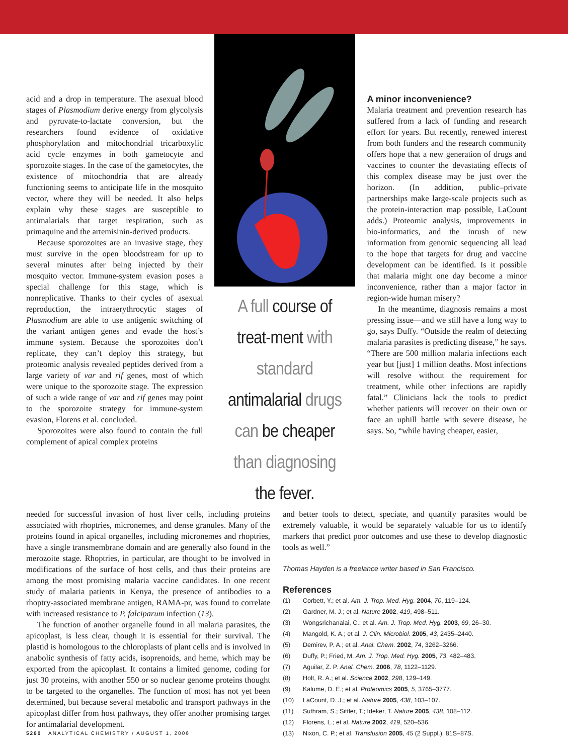acid and a drop in temperature. The asexual blood stages of Plasmodium derive energy from glycolysis and pyruvate-to-lactate conversion, but the researchers found evidence of oxidative phosphorylation and mitochondrial tricarboxylic acid cycle enzymes in both gametocyte and sporozoite stages. In the case of the gametocytes, the existence of mitochondria that are already functioning seems to anticipate life in the mosquito vector, where they will be needed. It also helps explain why these stages are susceptible to antimalarials that target respiration, such as primaquine and the artemisinin-derived products.
Because sporozoites are an invasive stage, they must survive in the open bloodstream for up to several minutes after being injected by their mosquito vector. Immune-system evasion poses a special challenge for this stage, which is nonreplicative. Thanks to their cycles of asexual reproduction, the intraerythrocytic stages of Plasmodium are able to use antigenic switching of the variant antigen genes and evade the host’s immune system. Because the sporozoites don’t replicate, they can’t deploy this strategy, but proteomic analysis revealed peptides derived from a large variety of var and rif genes, most of which were unique to the sporozoite stage. The expression of such a wide range of var and rif genes may point to the sporozoite strategy for immune-system evasion, Florens et al. concluded.
Sporozoites were also found to contain the full complement of apical complex proteins
A full course of treat-ment with standard antimalarial drugs can be cheaper than diagnosing the fever.
A minor inconvenience?
Malaria treatment and prevention research has suffered from a lack of funding and research effort for years. But recently, renewed interest from both funders and the research community offers hope that a new generation of drugs and vaccines to counter the devastating effects of this complex disease may be just over the horizon. (In addition, public–private partnerships make large-scale projects such as the protein-interaction map possible, LaCount adds.) Proteomic analysis, improvements in bio-informatics, and the inrush of new information from genomic sequencing all lead to the hope that targets for drug and vaccine development can be identified. Is it possible that malaria might one day become a minor inconvenience, rather than a major factor in region-wide human misery?
In the meantime, diagnosis remains a most pressing issue—and we still have a long way to go, says Duffy. “Outside the realm of detecting malaria parasites is predicting disease,” he says. “There are 500 million malaria infections each year but [just] 1 million deaths. Most infections will resolve without the requirement for treatment, while other infections are rapidly fatal.” Clinicians lack the tools to predict whether patients will recover on their own or face an uphill battle with severe disease, he says. So, “while having cheaper, easier,
needed for successful invasion of host liver cells, including proteins associated with rhoptries, micronemes, and dense granules. Many of the proteins found in apical organelles, including micronemes and rhoptries, have a single transmembrane domain and are generally also found in the merozoite stage. Rhoptries, in particular, are thought to be involved in modifications of the surface of host cells, and thus their proteins are among the most promising malaria vaccine candidates. In one recent study of malaria patients in Kenya, the presence of antibodies to a rhoptry-associated membrane antigen, RAMA-pr, was found to correlate with increased resistance to P. falciparum infection (13).
The function of another organelle found in all malaria parasites, the apicoplast, is less clear, though it is essential for their survival. The plastid is homologous to the chloroplasts of plant cells and is involved in anabolic synthesis of fatty acids, isoprenoids, and heme, which may be exported from the apicoplast. It contains a limited genome, coding for just 30 proteins, with another 550 or so nuclear genome proteins thought to be targeted to the organelles. The function of most has not yet been determined, but because several metabolic and transport pathways in the apicoplast differ from host pathways, they offer another promising target for antimalarial development.
and better tools to detect, speciate, and quantify parasites would be extremely valuable, it would be separately valuable for us to identify markers that predict poor outcomes and use these to develop diagnostic tools as well.”
Thomas Hayden is a freelance writer based in San Francisco.
References
(1) Corbett, Y.; et al. Am. J. Trop. Med. Hyg. 2004, 70, 119–124.
(2) Gardner, M. J.; et al. Nature 2002, 419, 498–511.
(3) Wongsrichanalai, C.; et al. Am. J. Trop. Med. Hyg. 2003, 69, 26–30.
(4) Mangold, K. A.; et al. J. Clin. Microbiol. 2005, 43, 2435–2440.
(5) Demirev, P. A.; et al. Anal. Chem. 2002, 74, 3262–3266.
(6) Duffy, P.; Fried, M. Am. J. Trop. Med. Hyg. 2005, 73, 482–483.
(7) Aguilar, Z. P. Anal. Chem. 2006, 78, 1122–1129.
(8) Holt, R. A.; et al. Science 2002, 298, 129–149.
(9) Kalume, D. E.; et al. Proteomics 2005, 5, 3765–3777.
(10) LaCount, D. J.; et al. Nature 2005, 438, 103–107.
(11) Suthram, S.; Sittler, T.; Ideker, T. Nature 2005, 438, 108–112.
(12) Florens, L.; et al. Nature 2002, 419, 520–536.
(13) Nixon, C. P.; et al. Transfusion 2005, 45 (2 Suppl.), 81S–87S.
5260 ANALYTICAL CHEMISTRY / AUGUST 1, 2006